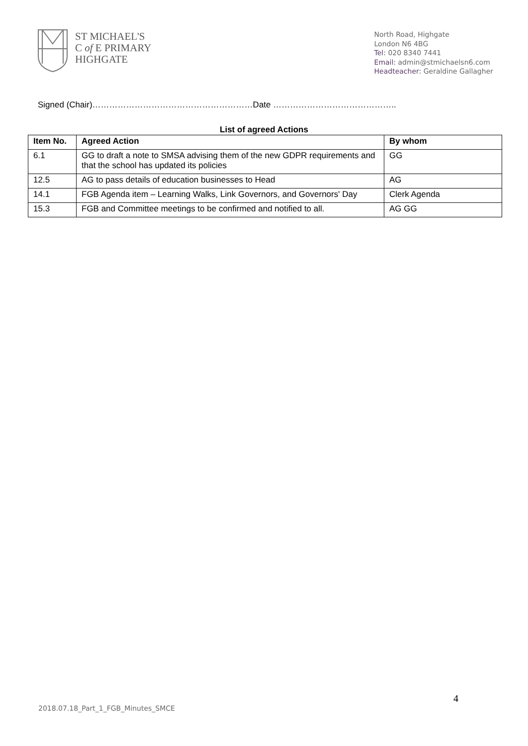ST MICHAEL'S
C of E PRIMARY
HIGHGATE
North Road, Highgate
London N6 4BG
Tel: 020 8340 7441
Email: admin@stmichaelsn6.com
Headteacher: Geraldine Gallagher
Signed (Chair)…………………………………………………Date ……………………………………..
List of agreed Actions
| Item No. | Agreed Action | By whom |
| --- | --- | --- |
| 6.1 | GG to draft a note to SMSA advising them of the new GDPR requirements and that the school has updated its policies | GG |
| 12.5 | AG to pass details of education businesses to Head | AG |
| 14.1 | FGB Agenda item – Learning Walks, Link Governors, and Governors' Day | Clerk Agenda |
| 15.3 | FGB and Committee meetings to be confirmed and notified to all. | AG GG |
4
2018.07.18_Part_1_FGB_Minutes_SMCE